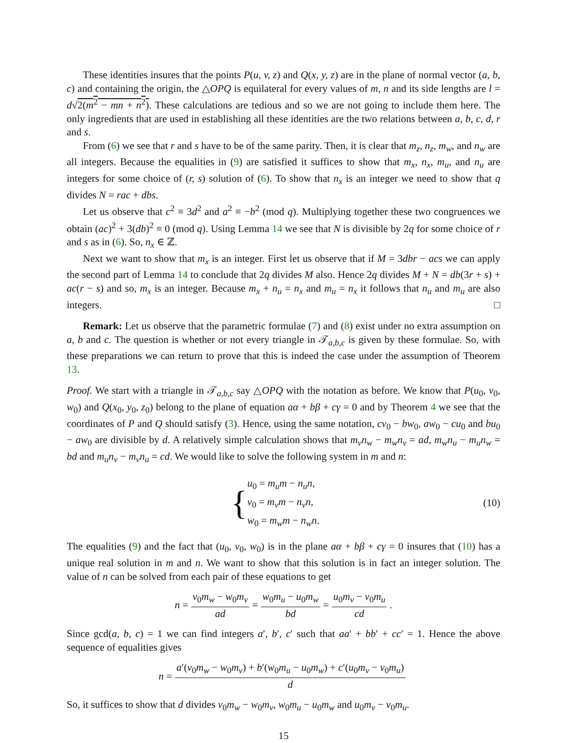These identities insures that the points P(u, v, z) and Q(x, y, z) are in the plane of normal vector (a, b, c) and containing the origin, the △OPQ is equilateral for every values of m, n and its side lengths are l = d√2(m<sup>2</sup> − mn + n<sup>2</sup>). These calculations are tedious and so we are not going to include them here. The only ingredients that are used in establishing all these identities are the two relations between a, b, c, d, r and s.
From (6) we see that r and s have to be of the same parity. Then, it is clear that m<sub>z</sub>, n<sub>z</sub>, m<sub>w</sub>, and n<sub>w</sub> are all integers. Because the equalities in (9) are satisfied it suffices to show that m<sub>x</sub>, n<sub>x</sub>, m<sub>u</sub>, and n<sub>u</sub> are integers for some choice of (r, s) solution of (6). To show that n<sub>x</sub> is an integer we need to show that q divides N = rac + dbs.
Let us observe that c<sup>2</sup> ≡ 3d<sup>2</sup> and a<sup>2</sup> ≡ −b<sup>2</sup> (mod q). Multiplying together these two congruences we obtain (ac)<sup>2</sup> + 3(db)<sup>2</sup> ≡ 0 (mod q). Using Lemma 14 we see that N is divisible by 2q for some choice of r and s as in (6). So, n<sub>x</sub> ∈ ℤ.
Next we want to show that m<sub>x</sub> is an integer. First let us observe that if M = 3dbr − acs we can apply the second part of Lemma 14 to conclude that 2q divides M also. Hence 2q divides M + N = db(3r + s) + ac(r − s) and so, m<sub>x</sub> is an integer. Because m<sub>x</sub> + n<sub>u</sub> = n<sub>x</sub> and m<sub>u</sub> = n<sub>x</sub> it follows that n<sub>u</sub> and m<sub>u</sub> are also integers. □
Remark: Let us observe that the parametric formulae (7) and (8) exist under no extra assumption on a, b and c. The question is whether or not every triangle in 𝒯<sub>a,b,c</sub> is given by these formulae. So, with these preparations we can return to prove that this is indeed the case under the assumption of Theorem 13.
Proof. We start with a triangle in 𝒯<sub>a,b,c</sub> say △OPQ with the notation as before. We know that P(u<sub>0</sub>, v<sub>0</sub>, w<sub>0</sub>) and Q(x<sub>0</sub>, y<sub>0</sub>, z<sub>0</sub>) belong to the plane of equation aα + bβ + cγ = 0 and by Theorem 4 we see that the coordinates of P and Q should satisfy (3). Hence, using the same notation, cv<sub>0</sub> − bw<sub>0</sub>, aw<sub>0</sub> − cu<sub>0</sub> and bu<sub>0</sub> − aw<sub>0</sub> are divisible by d. A relatively simple calculation shows that m<sub>v</sub>n<sub>w</sub> − m<sub>w</sub>n<sub>v</sub> = ad, m<sub>w</sub>n<sub>u</sub> − m<sub>u</sub>n<sub>w</sub> = bd and m<sub>u</sub>n<sub>v</sub> − m<sub>v</sub>n<sub>u</sub> = cd. We would like to solve the following system in m and n:
{
u<sub>0</sub> = m<sub>u</sub>m − n<sub>u</sub>n,
v<sub>0</sub> = m<sub>v</sub>m − n<sub>v</sub>n,
w<sub>0</sub> = m<sub>w</sub>m − n<sub>w</sub>n.
(10)
The equalities (9) and the fact that (u<sub>0</sub>, v<sub>0</sub>, w<sub>0</sub>) is in the plane aα + bβ + cγ = 0 insures that (10) has a unique real solution in m and n. We want to show that this solution is in fact an integer solution. The value of n can be solved from each pair of these equations to get
n = v<sub>0</sub>m<sub>w</sub> − w<sub>0</sub>m<sub>v</sub> ad = w<sub>0</sub>m<sub>u</sub> − u<sub>0</sub>m<sub>w</sub> bd = u<sub>0</sub>m<sub>v</sub> − v<sub>0</sub>m<sub>u</sub> cd.
Since gcd(a, b, c) = 1 we can find integers a′, b′, c′ such that aa′ + bb′ + cc′ = 1. Hence the above sequence of equalities gives
n = a′(v<sub>0</sub>m<sub>w</sub> − w<sub>0</sub>m<sub>v</sub>) + b′(w<sub>0</sub>m<sub>u</sub> − u<sub>0</sub>m<sub>w</sub>) + c′(u<sub>0</sub>m<sub>v</sub> − v<sub>0</sub>m<sub>u</sub>) d
So, it suffices to show that d divides v<sub>0</sub>m<sub>w</sub> − w<sub>0</sub>m<sub>v</sub>, w<sub>0</sub>m<sub>u</sub> − u<sub>0</sub>m<sub>w</sub> and u<sub>0</sub>m<sub>v</sub> − v<sub>0</sub>m<sub>u</sub>.
15